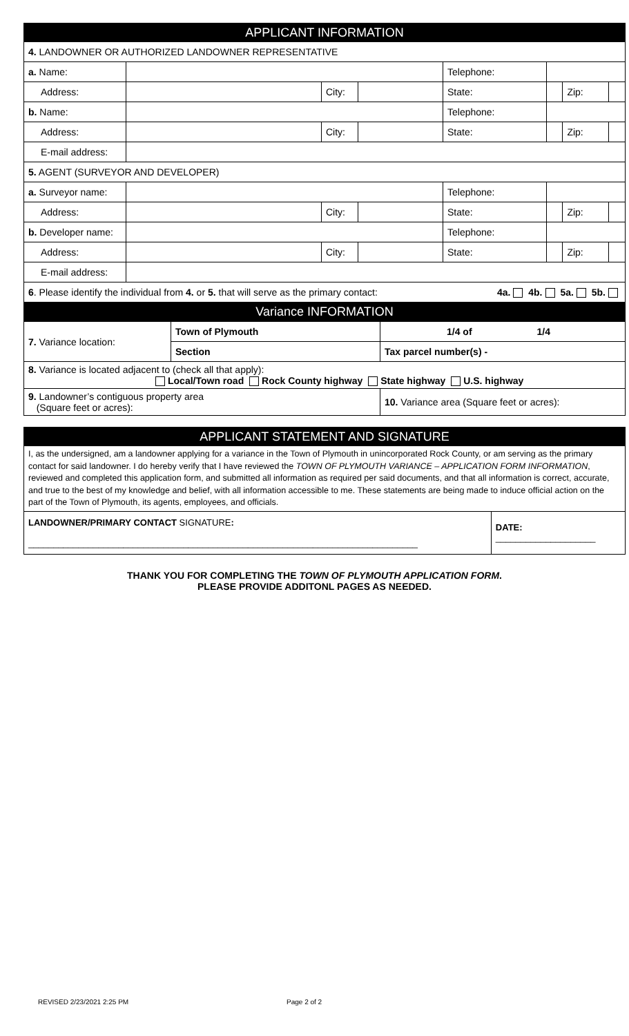| APPLICANT INFORMATION | | | | | | | |
| --- | --- | --- | --- | --- | --- | --- | --- |
| 4. LANDOWNER OR AUTHORIZED LANDOWNER REPRESENTATIVE | | | | | | | |
| a. Name: | | | | Telephone: | | | |
| Address: | | City: | | State: | | Zip: | |
| b. Name: | | | | Telephone: | | | |
| Address: | | City: | | State: | | Zip: | |
| E-mail address: | | | | | | | |
| 5. AGENT (SURVEYOR AND DEVELOPER) | | | | | | | |
| a. Surveyor name: | | | | Telephone: | | | |
| Address: | | City: | | State: | | Zip: | |
| b. Developer name: | | | | Telephone: | | | |
| Address: | | City: | | State: | | Zip: | |
| E-mail address: | | | | | | | |
| 6 . Please identify the individual from 4. or 5. that will serve as the primary contact: 4a. 4b. 5a. 5b. | | | | | | | |
| Variance INFORMATION | | | | | | | |
| 7. Variance location: | Town of Plymouth | 1/4 of 1/4 |
| | Section | Tax parcel number(s) - |
| 8. Variance is located adjacent to (check all that apply): Local/Town road Rock County highway State highway U.S. highway | | |
| 9. Landowner’s contiguous property area (Square feet or acres): | | 10. Variance area (Square feet or acres): |
| APPLICANT STATEMENT AND SIGNATURE | |
| --- | --- |
| I, as the undersigned, am a landowner applying for a variance in the Town of Plymouth in unincorporated Rock County, or am serving as the primary contact for said landowner. I do hereby verify that I have reviewed the TOWN OF PLYMOUTH VARIANCE – APPLICATION FORM INFORMATION , reviewed and completed this application form, and submitted all information as required per said documents, and that all information is correct, accurate, and true to the best of my knowledge and belief, with all information accessible to me. These statements are being made to induce official action on the part of the Town of Plymouth, its agents, employees, and officials. | |
| LANDOWNER/PRIMARY CONTACT SIGNATURE : ______________________________________________________________________________ | DATE: ____________________ |
THANK YOU FOR COMPLETING THE TOWN OF PLYMOUTH APPLICATION FORM.
PLEASE PROVIDE ADDITONL PAGES AS NEEDED.
REVISED 2/23/2021 2:25 PM Page 2 of 2